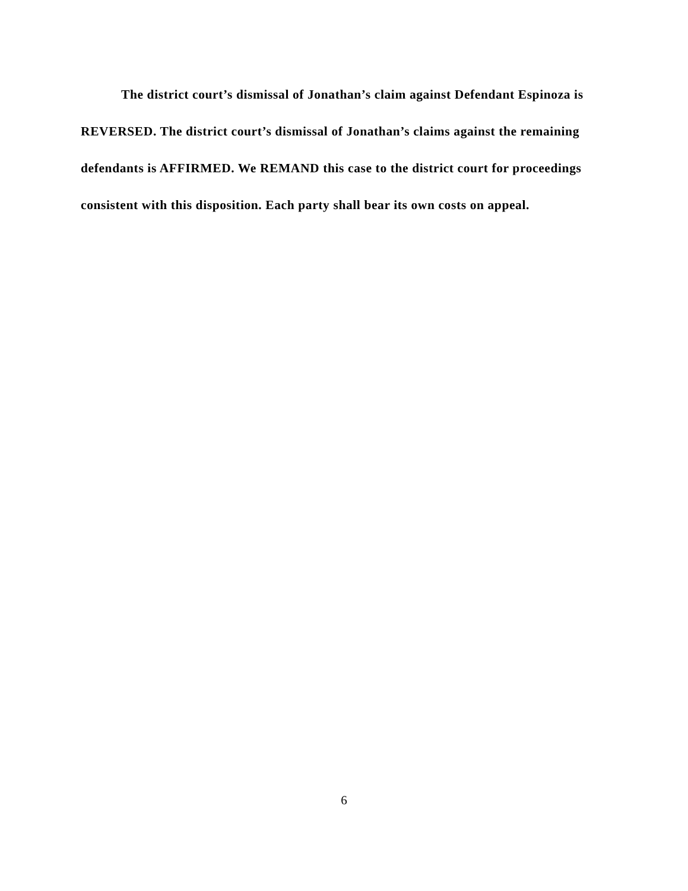The district court’s dismissal of Jonathan’s claim against Defendant Espinoza is REVERSED. The district court’s dismissal of Jonathan’s claims against the remaining defendants is AFFIRMED. We REMAND this case to the district court for proceedings consistent with this disposition. Each party shall bear its own costs on appeal.
6